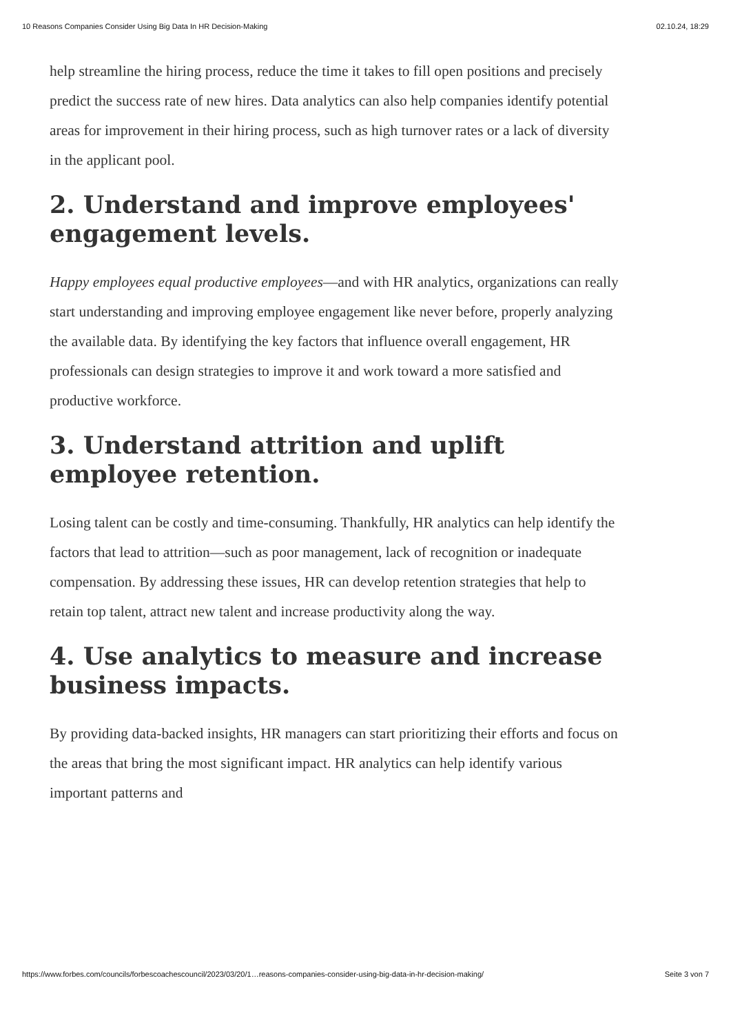10 Reasons Companies Consider Using Big Data In HR Decision-Making 02.10.24, 18:29
help streamline the hiring process, reduce the time it takes to fill open positions and precisely predict the success rate of new hires. Data analytics can also help companies identify potential areas for improvement in their hiring process, such as high turnover rates or a lack of diversity in the applicant pool.
2. Understand and improve employees' engagement levels.
Happy employees equal productive employees—and with HR analytics, organizations can really start understanding and improving employee engagement like never before, properly analyzing the available data. By identifying the key factors that influence overall engagement, HR professionals can design strategies to improve it and work toward a more satisfied and productive workforce.
3. Understand attrition and uplift employee retention.
Losing talent can be costly and time-consuming. Thankfully, HR analytics can help identify the factors that lead to attrition—such as poor management, lack of recognition or inadequate compensation. By addressing these issues, HR can develop retention strategies that help to retain top talent, attract new talent and increase productivity along the way.
4. Use analytics to measure and increase business impacts.
By providing data-backed insights, HR managers can start prioritizing their efforts and focus on the areas that bring the most significant impact. HR analytics can help identify various important patterns and
https://www.forbes.com/councils/forbescoachescouncil/2023/03/20/1…reasons-companies-consider-using-big-data-in-hr-decision-making/ Seite 3 von 7